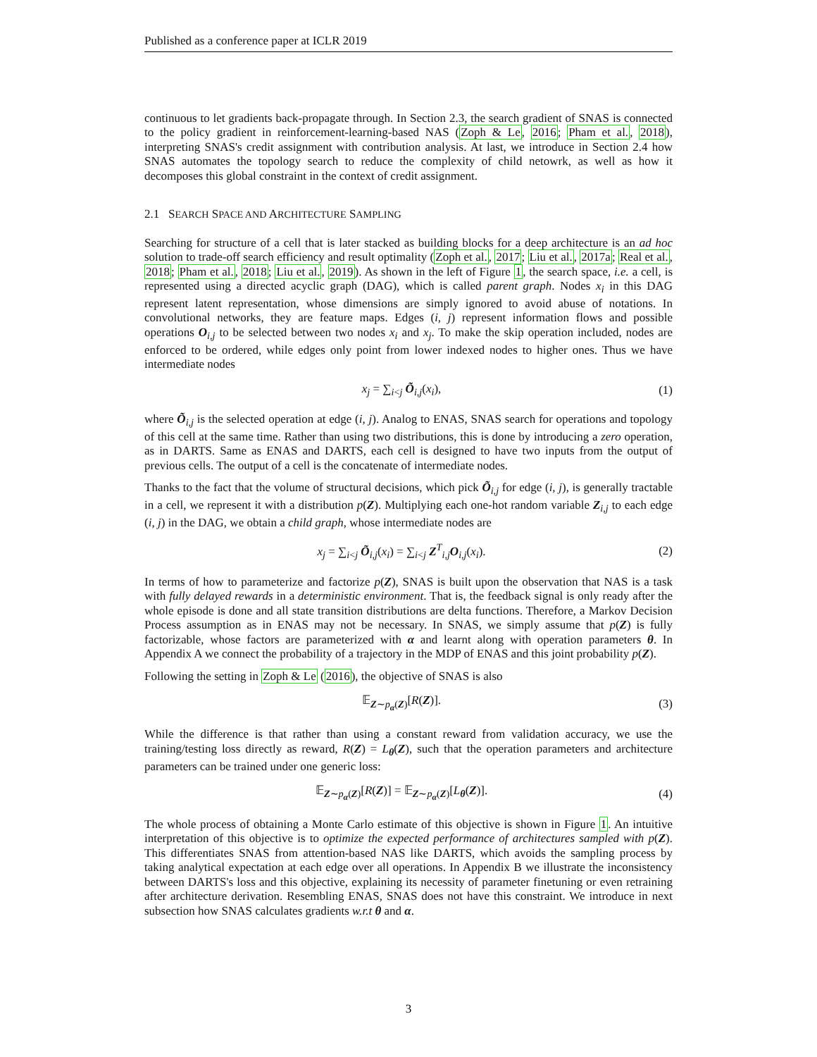Published as a conference paper at ICLR 2019
continuous to let gradients back-propagate through. In Section 2.3, the search gradient of SNAS is connected to the policy gradient in reinforcement-learning-based NAS (Zoph & Le, 2016; Pham et al., 2018), interpreting SNAS's credit assignment with contribution analysis. At last, we introduce in Section 2.4 how SNAS automates the topology search to reduce the complexity of child netowrk, as well as how it decomposes this global constraint in the context of credit assignment.
2.1 SEARCH SPACE AND ARCHITECTURE SAMPLING
Searching for structure of a cell that is later stacked as building blocks for a deep architecture is an ad hoc solution to trade-off search efficiency and result optimality (Zoph et al., 2017; Liu et al., 2017a; Real et al., 2018; Pham et al., 2018; Liu et al., 2019). As shown in the left of Figure 1, the search space, i.e. a cell, is represented using a directed acyclic graph (DAG), which is called parent graph. Nodes x<sub>i</sub> in this DAG represent latent representation, whose dimensions are simply ignored to avoid abuse of notations. In convolutional networks, they are feature maps. Edges (i, j) represent information flows and possible operations O<sub>i,j</sub> to be selected between two nodes x<sub>i</sub> and x<sub>j</sub>. To make the skip operation included, nodes are enforced to be ordered, while edges only point from lower indexed nodes to higher ones. Thus we have intermediate nodes
x<sub>j</sub> = ∑<sub>i<j</sub> Õ<sub>i,j</sub>(x<sub>i</sub>), (1)
where Õ<sub>i,j</sub> is the selected operation at edge (i, j). Analog to ENAS, SNAS search for operations and topology of this cell at the same time. Rather than using two distributions, this is done by introducing a zero operation, as in DARTS. Same as ENAS and DARTS, each cell is designed to have two inputs from the output of previous cells. The output of a cell is the concatenate of intermediate nodes.
Thanks to the fact that the volume of structural decisions, which pick Õ<sub>i,j</sub> for edge (i, j), is generally tractable in a cell, we represent it with a distribution p(Z). Multiplying each one-hot random variable Z<sub>i,j</sub> to each edge (i, j) in the DAG, we obtain a child graph, whose intermediate nodes are
x<sub>j</sub> = ∑<sub>i<j</sub> Õ<sub>i,j</sub>(x<sub>i</sub>) = ∑<sub>i<j</sub> Z<sup>T</sup><sub>i,j</sub>O<sub>i,j</sub>(x<sub>i</sub>). (2)
In terms of how to parameterize and factorize p(Z), SNAS is built upon the observation that NAS is a task with fully delayed rewards in a deterministic environment. That is, the feedback signal is only ready after the whole episode is done and all state transition distributions are delta functions. Therefore, a Markov Decision Process assumption as in ENAS may not be necessary. In SNAS, we simply assume that p(Z) is fully factorizable, whose factors are parameterized with α and learnt along with operation parameters θ. In Appendix A we connect the probability of a trajectory in the MDP of ENAS and this joint probability p(Z).
Following the setting in Zoph & Le (2016), the objective of SNAS is also
𝔼<sub>Z∼p<sub>α</sub>(Z)</sub>[R(Z)]. (3)
While the difference is that rather than using a constant reward from validation accuracy, we use the training/testing loss directly as reward, R(Z) = L<sub>θ</sub>(Z), such that the operation parameters and architecture parameters can be trained under one generic loss:
𝔼<sub>Z∼p<sub>α</sub>(Z)</sub>[R(Z)] = 𝔼<sub>Z∼p<sub>α</sub>(Z)</sub>[L<sub>θ</sub>(Z)]. (4)
The whole process of obtaining a Monte Carlo estimate of this objective is shown in Figure 1. An intuitive interpretation of this objective is to optimize the expected performance of architectures sampled with p(Z). This differentiates SNAS from attention-based NAS like DARTS, which avoids the sampling process by taking analytical expectation at each edge over all operations. In Appendix B we illustrate the inconsistency between DARTS's loss and this objective, explaining its necessity of parameter finetuning or even retraining after architecture derivation. Resembling ENAS, SNAS does not have this constraint. We introduce in next subsection how SNAS calculates gradients w.r.t θ and α.
3